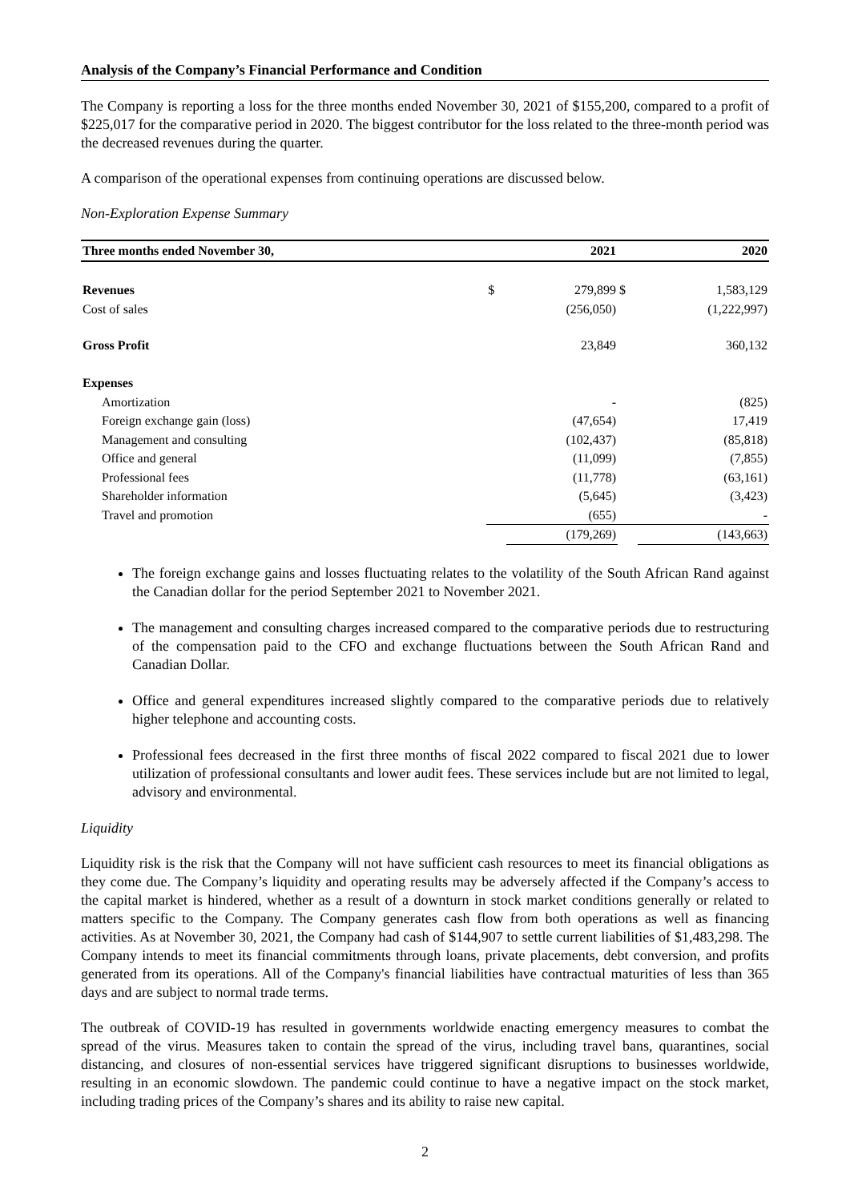Analysis of the Company’s Financial Performance and Condition
The Company is reporting a loss for the three months ended November 30, 2021 of $155,200, compared to a profit of $225,017 for the comparative period in 2020. The biggest contributor for the loss related to the three-month period was the decreased revenues during the quarter.
A comparison of the operational expenses from continuing operations are discussed below.
Non-Exploration Expense Summary
| Three months ended November 30, | | 2021 | | 2020 |
| --- | --- | --- | --- | --- |
| Revenues | $ | 279,899 | $ | 1,583,129 |
| Cost of sales | | (256,050) | | (1,222,997) |
| Gross Profit | | 23,849 | | 360,132 |
| Expenses | | | | |
| Amortization | | - | | (825) |
| Foreign exchange gain (loss) | | (47,654) | | 17,419 |
| Management and consulting | | (102,437) | | (85,818) |
| Office and general | | (11,099) | | (7,855) |
| Professional fees | | (11,778) | | (63,161) |
| Shareholder information | | (5,645) | | (3,423) |
| Travel and promotion | | (655) | | - |
| | | (179,269) | | (143,663) |
The foreign exchange gains and losses fluctuating relates to the volatility of the South African Rand against the Canadian dollar for the period September 2021 to November 2021.
The management and consulting charges increased compared to the comparative periods due to restructuring of the compensation paid to the CFO and exchange fluctuations between the South African Rand and Canadian Dollar.
Office and general expenditures increased slightly compared to the comparative periods due to relatively higher telephone and accounting costs.
Professional fees decreased in the first three months of fiscal 2022 compared to fiscal 2021 due to lower utilization of professional consultants and lower audit fees. These services include but are not limited to legal, advisory and environmental.
Liquidity
Liquidity risk is the risk that the Company will not have sufficient cash resources to meet its financial obligations as they come due. The Company’s liquidity and operating results may be adversely affected if the Company’s access to the capital market is hindered, whether as a result of a downturn in stock market conditions generally or related to matters specific to the Company. The Company generates cash flow from both operations as well as financing activities. As at November 30, 2021, the Company had cash of $144,907 to settle current liabilities of $1,483,298. The Company intends to meet its financial commitments through loans, private placements, debt conversion, and profits generated from its operations. All of the Company's financial liabilities have contractual maturities of less than 365 days and are subject to normal trade terms.
The outbreak of COVID-19 has resulted in governments worldwide enacting emergency measures to combat the spread of the virus. Measures taken to contain the spread of the virus, including travel bans, quarantines, social distancing, and closures of non-essential services have triggered significant disruptions to businesses worldwide, resulting in an economic slowdown. The pandemic could continue to have a negative impact on the stock market, including trading prices of the Company’s shares and its ability to raise new capital.
2